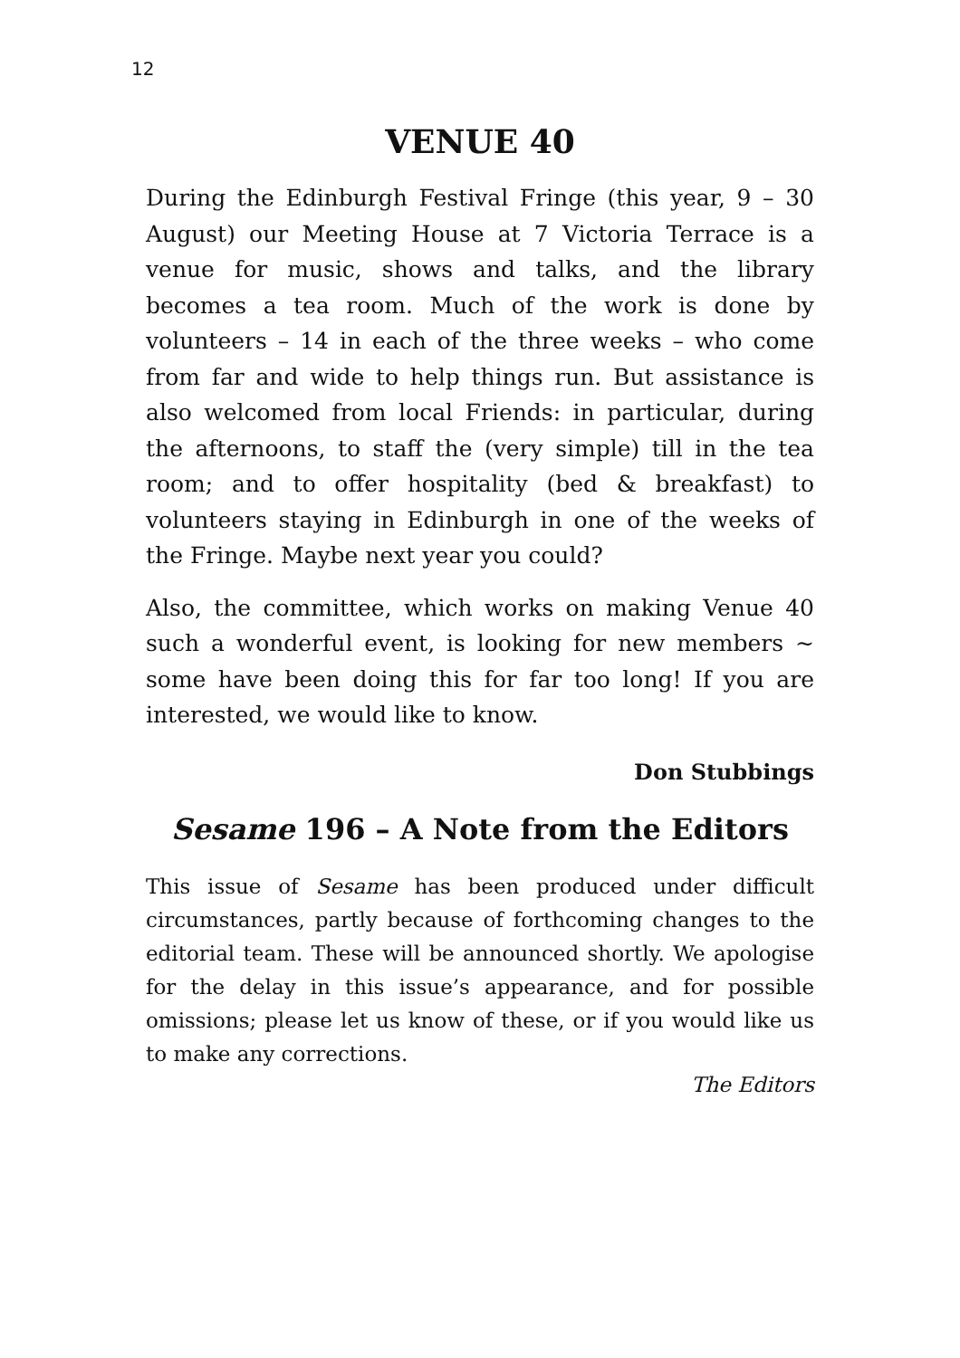12
VENUE 40
During the Edinburgh Festival Fringe (this year, 9 – 30 August) our Meeting House at 7 Victoria Terrace is a venue for music, shows and talks, and the library becomes a tea room. Much of the work is done by volunteers – 14 in each of the three weeks – who come from far and wide to help things run. But assistance is also welcomed from local Friends: in particular, during the afternoons, to staff the (very simple) till in the tea room; and to offer hospitality (bed & breakfast) to volunteers staying in Edinburgh in one of the weeks of the Fringe. Maybe next year you could?
Also, the committee, which works on making Venue 40 such a wonderful event, is looking for new members ~ some have been doing this for far too long! If you are interested, we would like to know.
Don Stubbings
Sesame 196 – A Note from the Editors
This issue of Sesame has been produced under difficult circumstances, partly because of forthcoming changes to the editorial team. These will be announced shortly. We apologise for the delay in this issue’s appearance, and for possible omissions; please let us know of these, or if you would like us to make any corrections.
The Editors